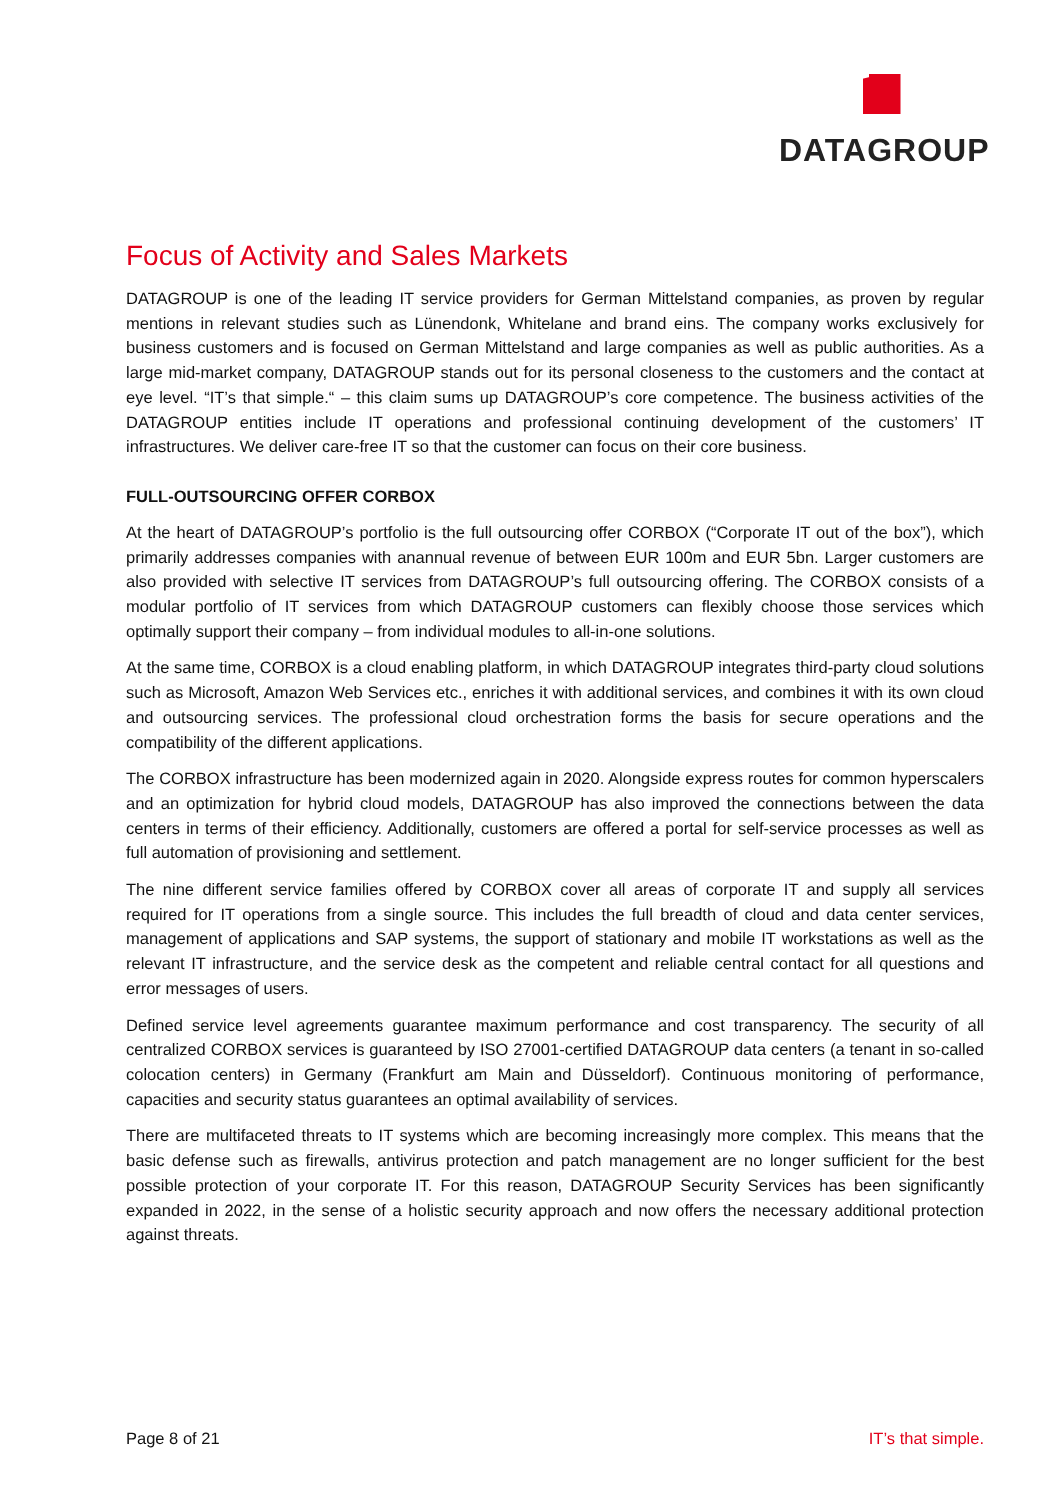DATAGROUP
Focus of Activity and Sales Markets
DATAGROUP is one of the leading IT service providers for German Mittelstand companies, as proven by regular mentions in relevant studies such as Lünendonk, Whitelane and brand eins. The company works exclusively for business customers and is focused on German Mittelstand and large companies as well as public authorities. As a large mid-market company, DATAGROUP stands out for its personal closeness to the customers and the contact at eye level. “IT’s that simple.“ – this claim sums up DATAGROUP’s core competence. The business activities of the DATAGROUP entities include IT operations and professional continuing development of the customers’ IT infrastructures. We deliver care-free IT so that the customer can focus on their core business.
FULL-OUTSOURCING OFFER CORBOX
At the heart of DATAGROUP’s portfolio is the full outsourcing offer CORBOX (“Corporate IT out of the box”), which primarily addresses companies with anannual revenue of between EUR 100m and EUR 5bn. Larger customers are also provided with selective IT services from DATAGROUP’s full outsourcing offering. The CORBOX consists of a modular portfolio of IT services from which DATAGROUP customers can flexibly choose those services which optimally support their company – from individual modules to all-in-one solutions.
At the same time, CORBOX is a cloud enabling platform, in which DATAGROUP integrates third-party cloud solutions such as Microsoft, Amazon Web Services etc., enriches it with additional services, and combines it with its own cloud and outsourcing services. The professional cloud orchestration forms the basis for secure operations and the compatibility of the different applications.
The CORBOX infrastructure has been modernized again in 2020. Alongside express routes for common hyperscalers and an optimization for hybrid cloud models, DATAGROUP has also improved the connections between the data centers in terms of their efficiency. Additionally, customers are offered a portal for self-service processes as well as full automation of provisioning and settlement.
The nine different service families offered by CORBOX cover all areas of corporate IT and supply all services required for IT operations from a single source. This includes the full breadth of cloud and data center services, management of applications and SAP systems, the support of stationary and mobile IT workstations as well as the relevant IT infrastructure, and the service desk as the competent and reliable central contact for all questions and error messages of users.
Defined service level agreements guarantee maximum performance and cost transparency. The security of all centralized CORBOX services is guaranteed by ISO 27001-certified DATAGROUP data centers (a tenant in so-called colocation centers) in Germany (Frankfurt am Main and Düsseldorf). Continuous monitoring of performance, capacities and security status guarantees an optimal availability of services.
There are multifaceted threats to IT systems which are becoming increasingly more complex. This means that the basic defense such as firewalls, antivirus protection and patch management are no longer sufficient for the best possible protection of your corporate IT. For this reason, DATAGROUP Security Services has been significantly expanded in 2022, in the sense of a holistic security approach and now offers the necessary additional protection against threats.
Page 8 of 21 IT’s that simple.